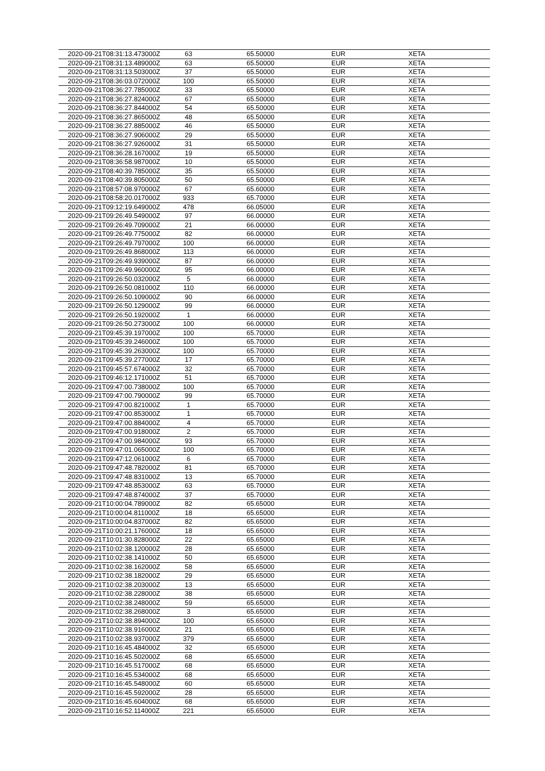| 2020-09-21T08:31:13.473000Z | 63 | 65.50000 | EUR | XETA |
| 2020-09-21T08:31:13.489000Z | 63 | 65.50000 | EUR | XETA |
| 2020-09-21T08:31:13.503000Z | 37 | 65.50000 | EUR | XETA |
| 2020-09-21T08:36:03.072000Z | 100 | 65.50000 | EUR | XETA |
| 2020-09-21T08:36:27.785000Z | 33 | 65.50000 | EUR | XETA |
| 2020-09-21T08:36:27.824000Z | 67 | 65.50000 | EUR | XETA |
| 2020-09-21T08:36:27.844000Z | 54 | 65.50000 | EUR | XETA |
| 2020-09-21T08:36:27.865000Z | 48 | 65.50000 | EUR | XETA |
| 2020-09-21T08:36:27.885000Z | 46 | 65.50000 | EUR | XETA |
| 2020-09-21T08:36:27.906000Z | 29 | 65.50000 | EUR | XETA |
| 2020-09-21T08:36:27.926000Z | 31 | 65.50000 | EUR | XETA |
| 2020-09-21T08:36:28.167000Z | 19 | 65.50000 | EUR | XETA |
| 2020-09-21T08:36:58.987000Z | 10 | 65.50000 | EUR | XETA |
| 2020-09-21T08:40:39.785000Z | 35 | 65.50000 | EUR | XETA |
| 2020-09-21T08:40:39.805000Z | 50 | 65.50000 | EUR | XETA |
| 2020-09-21T08:57:08.970000Z | 67 | 65.60000 | EUR | XETA |
| 2020-09-21T08:58:20.017000Z | 933 | 65.70000 | EUR | XETA |
| 2020-09-21T09:12:19.649000Z | 478 | 66.05000 | EUR | XETA |
| 2020-09-21T09:26:49.549000Z | 97 | 66.00000 | EUR | XETA |
| 2020-09-21T09:26:49.709000Z | 21 | 66.00000 | EUR | XETA |
| 2020-09-21T09:26:49.775000Z | 82 | 66.00000 | EUR | XETA |
| 2020-09-21T09:26:49.797000Z | 100 | 66.00000 | EUR | XETA |
| 2020-09-21T09:26:49.868000Z | 113 | 66.00000 | EUR | XETA |
| 2020-09-21T09:26:49.939000Z | 87 | 66.00000 | EUR | XETA |
| 2020-09-21T09:26:49.960000Z | 95 | 66.00000 | EUR | XETA |
| 2020-09-21T09:26:50.032000Z | 5 | 66.00000 | EUR | XETA |
| 2020-09-21T09:26:50.081000Z | 110 | 66.00000 | EUR | XETA |
| 2020-09-21T09:26:50.109000Z | 90 | 66.00000 | EUR | XETA |
| 2020-09-21T09:26:50.129000Z | 99 | 66.00000 | EUR | XETA |
| 2020-09-21T09:26:50.192000Z | 1 | 66.00000 | EUR | XETA |
| 2020-09-21T09:26:50.273000Z | 100 | 66.00000 | EUR | XETA |
| 2020-09-21T09:45:39.197000Z | 100 | 65.70000 | EUR | XETA |
| 2020-09-21T09:45:39.246000Z | 100 | 65.70000 | EUR | XETA |
| 2020-09-21T09:45:39.263000Z | 100 | 65.70000 | EUR | XETA |
| 2020-09-21T09:45:39.277000Z | 17 | 65.70000 | EUR | XETA |
| 2020-09-21T09:45:57.674000Z | 32 | 65.70000 | EUR | XETA |
| 2020-09-21T09:46:12.171000Z | 51 | 65.70000 | EUR | XETA |
| 2020-09-21T09:47:00.738000Z | 100 | 65.70000 | EUR | XETA |
| 2020-09-21T09:47:00.790000Z | 99 | 65.70000 | EUR | XETA |
| 2020-09-21T09:47:00.821000Z | 1 | 65.70000 | EUR | XETA |
| 2020-09-21T09:47:00.853000Z | 1 | 65.70000 | EUR | XETA |
| 2020-09-21T09:47:00.884000Z | 4 | 65.70000 | EUR | XETA |
| 2020-09-21T09:47:00.918000Z | 2 | 65.70000 | EUR | XETA |
| 2020-09-21T09:47:00.984000Z | 93 | 65.70000 | EUR | XETA |
| 2020-09-21T09:47:01.065000Z | 100 | 65.70000 | EUR | XETA |
| 2020-09-21T09:47:12.061000Z | 6 | 65.70000 | EUR | XETA |
| 2020-09-21T09:47:48.782000Z | 81 | 65.70000 | EUR | XETA |
| 2020-09-21T09:47:48.831000Z | 13 | 65.70000 | EUR | XETA |
| 2020-09-21T09:47:48.853000Z | 63 | 65.70000 | EUR | XETA |
| 2020-09-21T09:47:48.874000Z | 37 | 65.70000 | EUR | XETA |
| 2020-09-21T10:00:04.789000Z | 82 | 65.65000 | EUR | XETA |
| 2020-09-21T10:00:04.811000Z | 18 | 65.65000 | EUR | XETA |
| 2020-09-21T10:00:04.837000Z | 82 | 65.65000 | EUR | XETA |
| 2020-09-21T10:00:21.176000Z | 18 | 65.65000 | EUR | XETA |
| 2020-09-21T10:01:30.828000Z | 22 | 65.65000 | EUR | XETA |
| 2020-09-21T10:02:38.120000Z | 28 | 65.65000 | EUR | XETA |
| 2020-09-21T10:02:38.141000Z | 50 | 65.65000 | EUR | XETA |
| 2020-09-21T10:02:38.162000Z | 58 | 65.65000 | EUR | XETA |
| 2020-09-21T10:02:38.182000Z | 29 | 65.65000 | EUR | XETA |
| 2020-09-21T10:02:38.203000Z | 13 | 65.65000 | EUR | XETA |
| 2020-09-21T10:02:38.228000Z | 38 | 65.65000 | EUR | XETA |
| 2020-09-21T10:02:38.248000Z | 59 | 65.65000 | EUR | XETA |
| 2020-09-21T10:02:38.268000Z | 3 | 65.65000 | EUR | XETA |
| 2020-09-21T10:02:38.894000Z | 100 | 65.65000 | EUR | XETA |
| 2020-09-21T10:02:38.916000Z | 21 | 65.65000 | EUR | XETA |
| 2020-09-21T10:02:38.937000Z | 379 | 65.65000 | EUR | XETA |
| 2020-09-21T10:16:45.484000Z | 32 | 65.65000 | EUR | XETA |
| 2020-09-21T10:16:45.502000Z | 68 | 65.65000 | EUR | XETA |
| 2020-09-21T10:16:45.517000Z | 68 | 65.65000 | EUR | XETA |
| 2020-09-21T10:16:45.534000Z | 68 | 65.65000 | EUR | XETA |
| 2020-09-21T10:16:45.548000Z | 60 | 65.65000 | EUR | XETA |
| 2020-09-21T10:16:45.592000Z | 28 | 65.65000 | EUR | XETA |
| 2020-09-21T10:16:45.604000Z | 68 | 65.65000 | EUR | XETA |
| 2020-09-21T10:16:52.114000Z | 221 | 65.65000 | EUR | XETA |